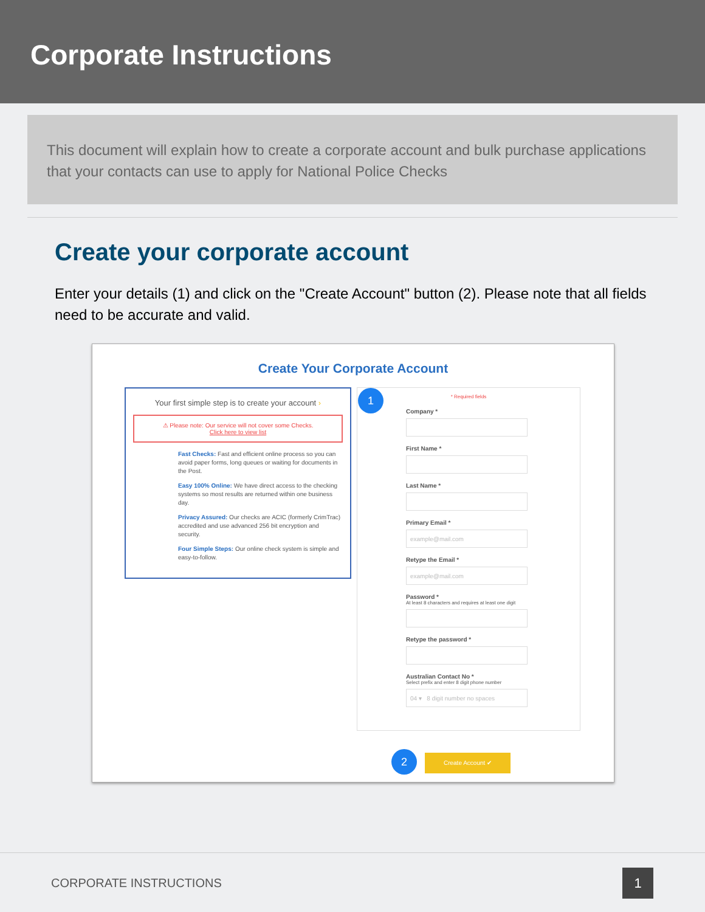Corporate Instructions
This document will explain how to create a corporate account and bulk purchase applications that your contacts can use to apply for National Police Checks
Create your corporate account
Enter your details (1) and click on the "Create Account" button (2). Please note that all fields need to be accurate and valid.
Create Your Corporate Account
Your first simple step is to create your account ›
⚠ Please note: Our service will not cover some Checks.
Click here to view list
Fast Checks: Fast and efficient online process so you can avoid paper forms, long queues or waiting for documents in the Post.
Easy 100% Online: We have direct access to the checking systems so most results are returned within one business day.
Privacy Assured: Our checks are ACIC (formerly CrimTrac) accredited and use advanced 256 bit encryption and security.
Four Simple Steps: Our online check system is simple and easy-to-follow.
1
* Required fields
Company *
First Name *
Last Name *
Primary Email *
example@mail.com
Retype the Email *
example@mail.com
Password *
At least 8 characters and requires at least one digit
Retype the password *
Australian Contact No *
Select prefix and enter 8 digit phone number
04 ▾ 8 digit number no spaces
2 Create Account ✔
CORPORATE INSTRUCTIONS 1